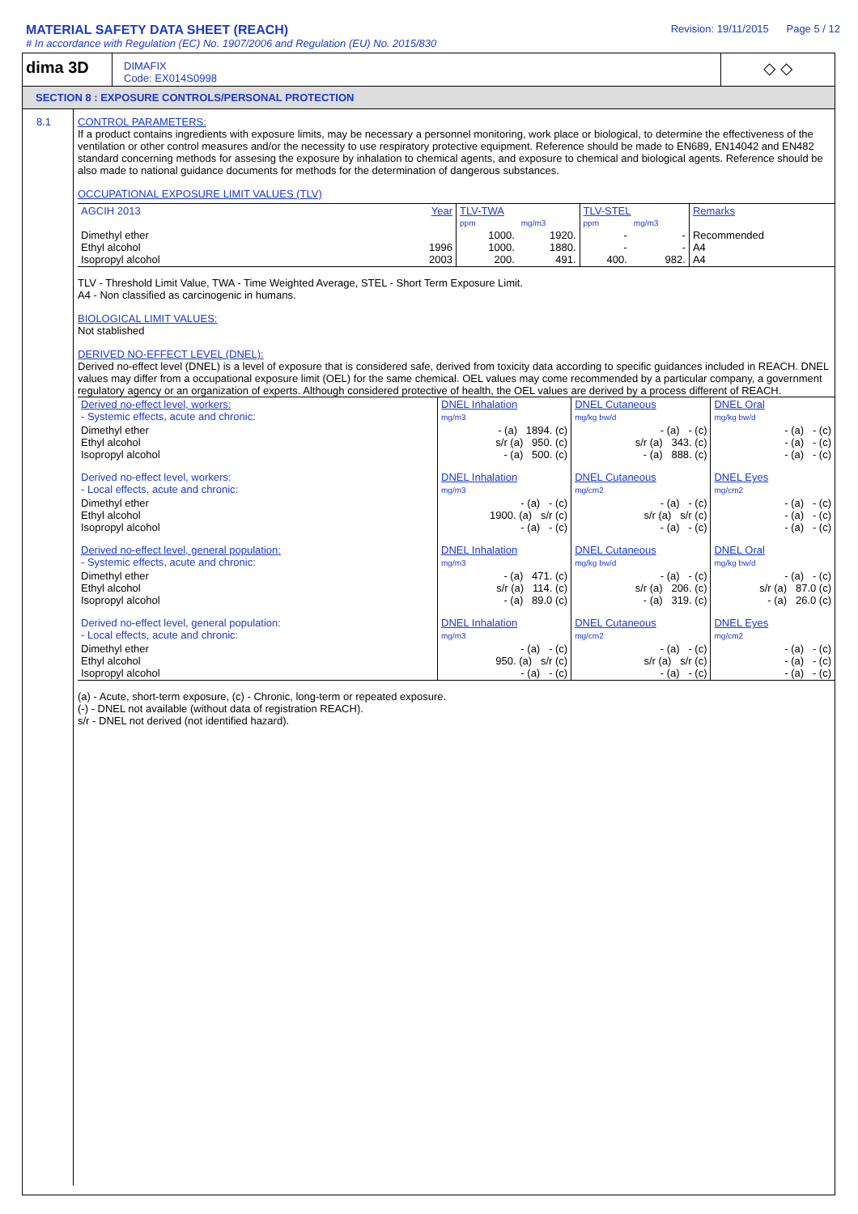MATERIAL SAFETY DATA SHEET (REACH)
# In accordance with Regulation (EC) No. 1907/2006 and Regulation (EU) No. 2015/830
Revision: 19/11/2015 Page 5 / 12
dima 3D
DIMAFIX
Code: EX014S0998
◇ ◇
SECTION 8 : EXPOSURE CONTROLS/PERSONAL PROTECTION
8.1 CONTROL PARAMETERS:
If a product contains ingredients with exposure limits, may be necessary a personnel monitoring, work place or biological, to determine the effectiveness of the ventilation or other control measures and/or the necessity to use respiratory protective equipment. Reference should be made to EN689, EN14042 and EN482 standard concerning methods for assesing the exposure by inhalation to chemical agents, and exposure to chemical and biological agents. Reference should be also made to national guidance documents for methods for the determination of dangerous substances.
OCCUPATIONAL EXPOSURE LIMIT VALUES (TLV)
| AGCIH 2013 | Year | TLV-TWA | | TLV-STEL | | Remarks |
| | | ppm | mg/m3 | ppm | mg/m3 | |
| Dimethyl ether Ethyl alcohol Isopropyl alcohol | 1996 2003 | 1000. 1000. 200. | 1920. 1880. 491. | - - 400. | - - 982. | Recommended A4 A4 |
TLV - Threshold Limit Value, TWA - Time Weighted Average, STEL - Short Term Exposure Limit.
A4 - Non classified as carcinogenic in humans.
BIOLOGICAL LIMIT VALUES:
Not stablished
DERIVED NO-EFFECT LEVEL (DNEL):
Derived no-effect level (DNEL) is a level of exposure that is considered safe, derived from toxicity data according to specific guidances included in REACH. DNEL values may differ from a occupational exposure limit (OEL) for the same chemical. OEL values may come recommended by a particular company, a government regulatory agency or an organization of experts. Although considered protective of health, the OEL values are derived by a process different of REACH.
| Derived no-effect level, workers: - Systemic effects, acute and chronic: | DNEL Inhalation mg/m3 | DNEL Cutaneous mg/kg bw/d | DNEL Oral mg/kg bw/d |
| Dimethyl ether Ethyl alcohol Isopropyl alcohol | - (a) 1894. (c) s/r (a) 950. (c) - (a) 500. (c) | - (a) - (c) s/r (a) 343. (c) - (a) 888. (c) | - (a) - (c) - (a) - (c) - (a) - (c) |
| Derived no-effect level, workers: - Local effects, acute and chronic: | DNEL Inhalation mg/m3 | DNEL Cutaneous mg/cm2 | DNEL Eyes mg/cm2 |
| Dimethyl ether Ethyl alcohol Isopropyl alcohol | - (a) - (c) 1900. (a) s/r (c) - (a) - (c) | - (a) - (c) s/r (a) s/r (c) - (a) - (c) | - (a) - (c) - (a) - (c) - (a) - (c) |
| Derived no-effect level, general population: - Systemic effects, acute and chronic: | DNEL Inhalation mg/m3 | DNEL Cutaneous mg/kg bw/d | DNEL Oral mg/kg bw/d |
| Dimethyl ether Ethyl alcohol Isopropyl alcohol | - (a) 471. (c) s/r (a) 114. (c) - (a) 89.0 (c) | - (a) - (c) s/r (a) 206. (c) - (a) 319. (c) | - (a) - (c) s/r (a) 87.0 (c) - (a) 26.0 (c) |
| Derived no-effect level, general population: - Local effects, acute and chronic: | DNEL Inhalation mg/m3 | DNEL Cutaneous mg/cm2 | DNEL Eyes mg/cm2 |
| Dimethyl ether Ethyl alcohol Isopropyl alcohol | - (a) - (c) 950. (a) s/r (c) - (a) - (c) | - (a) - (c) s/r (a) s/r (c) - (a) - (c) | - (a) - (c) - (a) - (c) - (a) - (c) |
(a) - Acute, short-term exposure, (c) - Chronic, long-term or repeated exposure.
(-) - DNEL not available (without data of registration REACH).
s/r - DNEL not derived (not identified hazard).